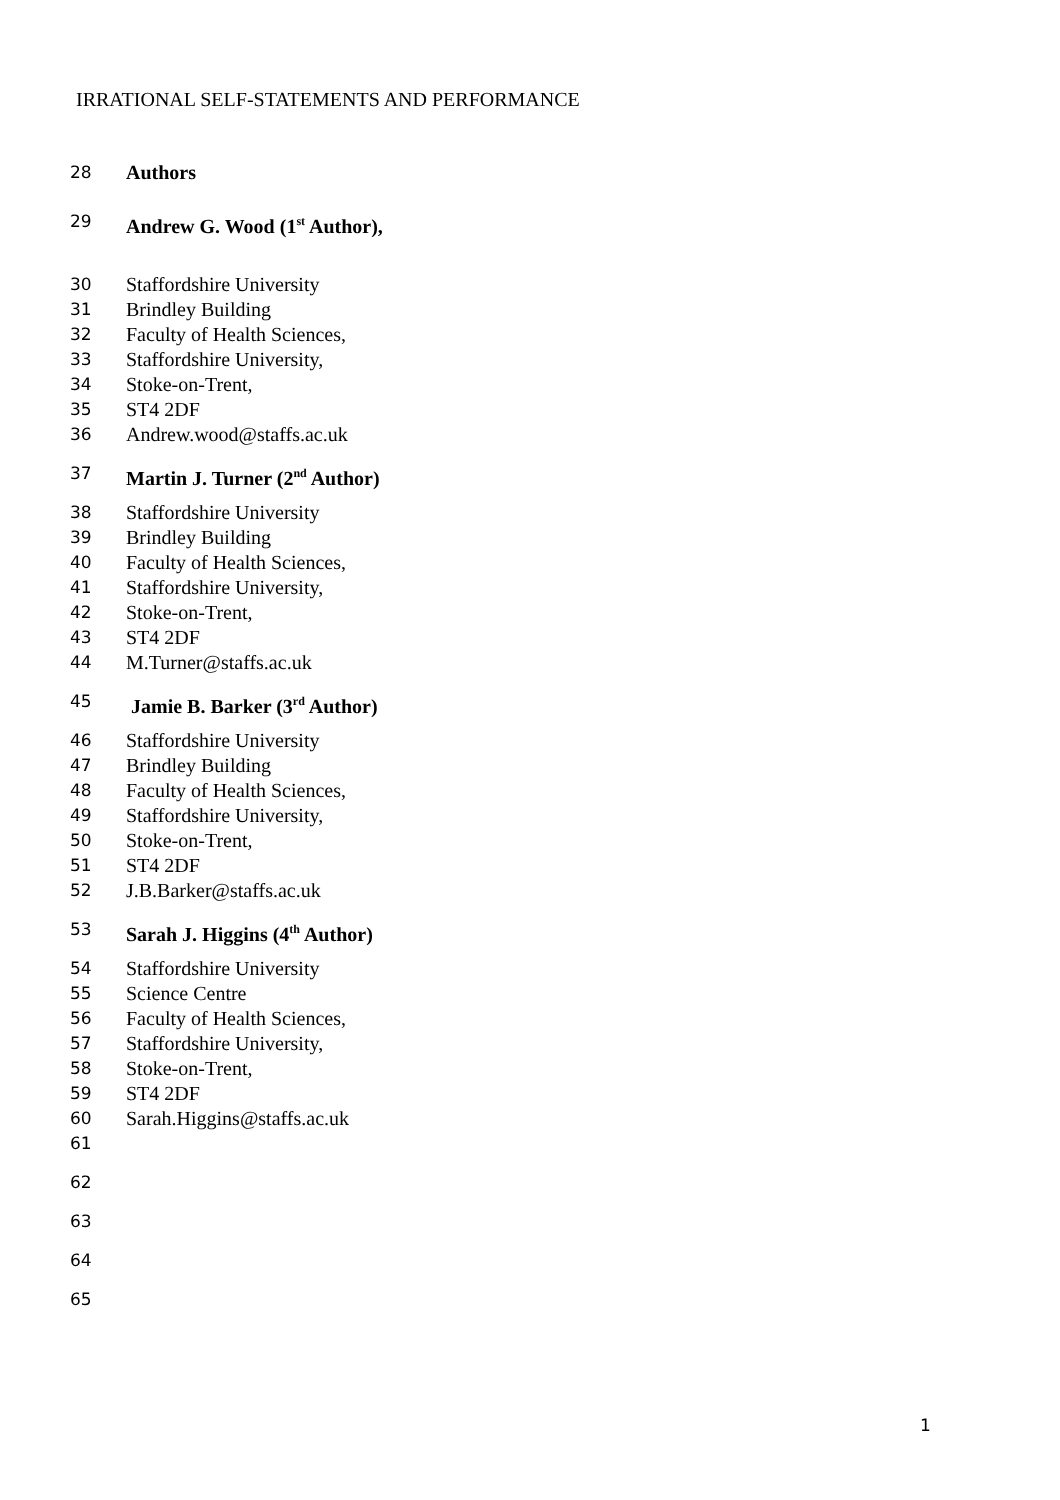IRRATIONAL SELF-STATEMENTS AND PERFORMANCE
28 Authors
29 Andrew G. Wood (1<sup>st</sup> Author),
30 Staffordshire University
31 Brindley Building
32 Faculty of Health Sciences,
33 Staffordshire University,
34 Stoke-on-Trent,
35 ST4 2DF
36 Andrew.wood@staffs.ac.uk
37 Martin J. Turner (2<sup>nd</sup> Author)
38 Staffordshire University
39 Brindley Building
40 Faculty of Health Sciences,
41 Staffordshire University,
42 Stoke-on-Trent,
43 ST4 2DF
44 M.Turner@staffs.ac.uk
45 Jamie B. Barker (3<sup>rd</sup> Author)
46 Staffordshire University
47 Brindley Building
48 Faculty of Health Sciences,
49 Staffordshire University,
50 Stoke-on-Trent,
51 ST4 2DF
52 J.B.Barker@staffs.ac.uk
53 Sarah J. Higgins (4<sup>th</sup> Author)
54 Staffordshire University
55 Science Centre
56 Faculty of Health Sciences,
57 Staffordshire University,
58 Stoke-on-Trent,
59 ST4 2DF
60 Sarah.Higgins@staffs.ac.uk
61
62
63
64
65
1